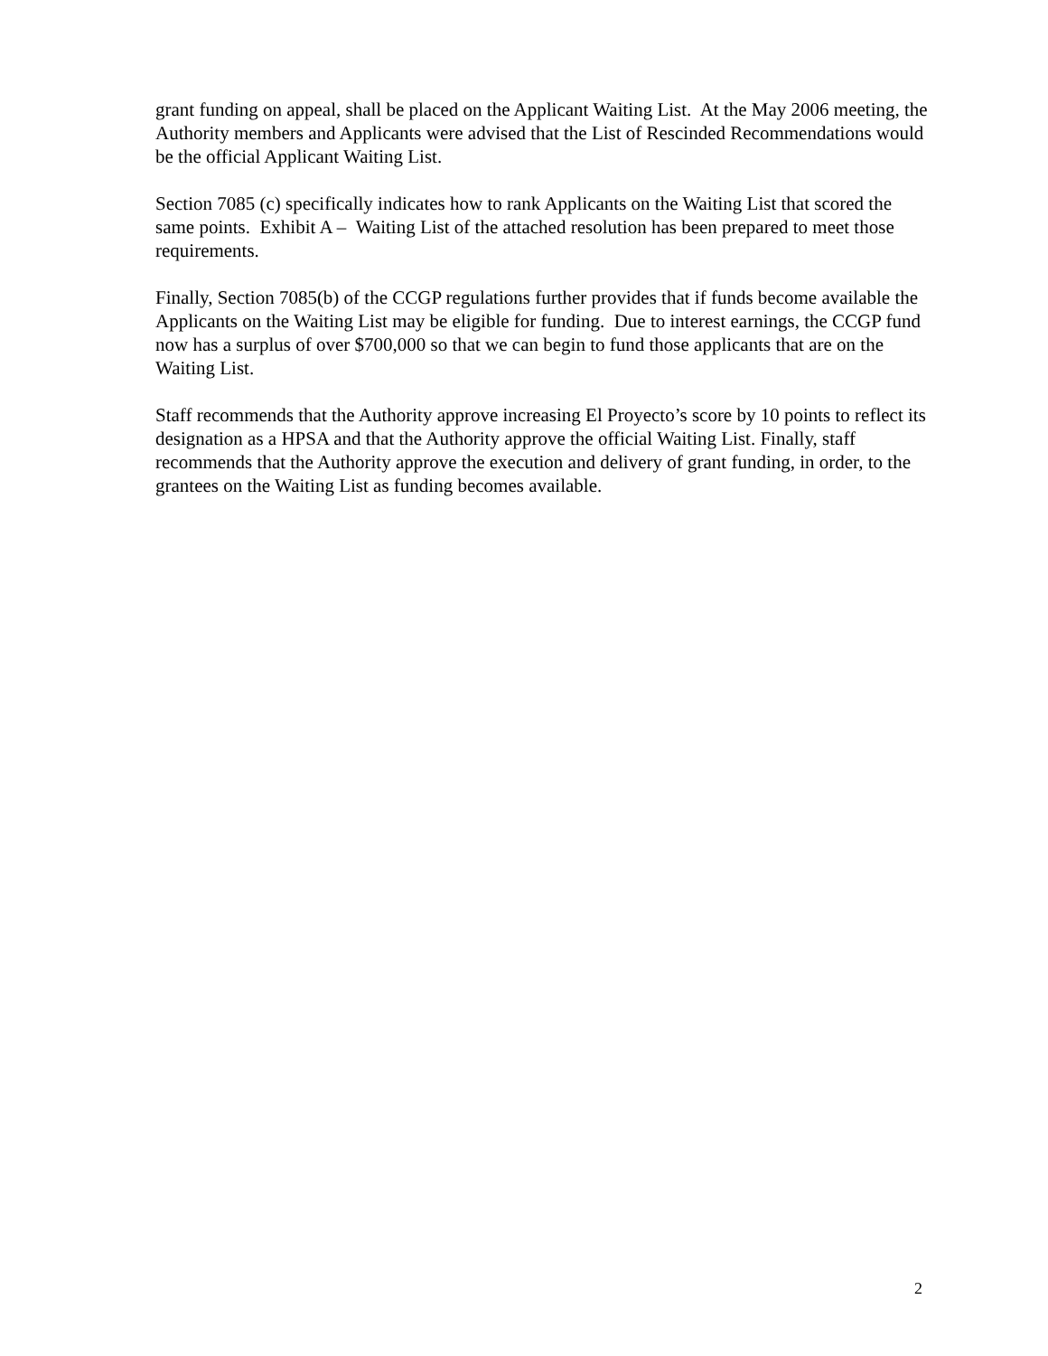grant funding on appeal, shall be placed on the Applicant Waiting List. At the May 2006 meeting, the Authority members and Applicants were advised that the List of Rescinded Recommendations would be the official Applicant Waiting List.
Section 7085 (c) specifically indicates how to rank Applicants on the Waiting List that scored the same points. Exhibit A – Waiting List of the attached resolution has been prepared to meet those requirements.
Finally, Section 7085(b) of the CCGP regulations further provides that if funds become available the Applicants on the Waiting List may be eligible for funding. Due to interest earnings, the CCGP fund now has a surplus of over $700,000 so that we can begin to fund those applicants that are on the Waiting List.
Staff recommends that the Authority approve increasing El Proyecto’s score by 10 points to reflect its designation as a HPSA and that the Authority approve the official Waiting List. Finally, staff recommends that the Authority approve the execution and delivery of grant funding, in order, to the grantees on the Waiting List as funding becomes available.
2